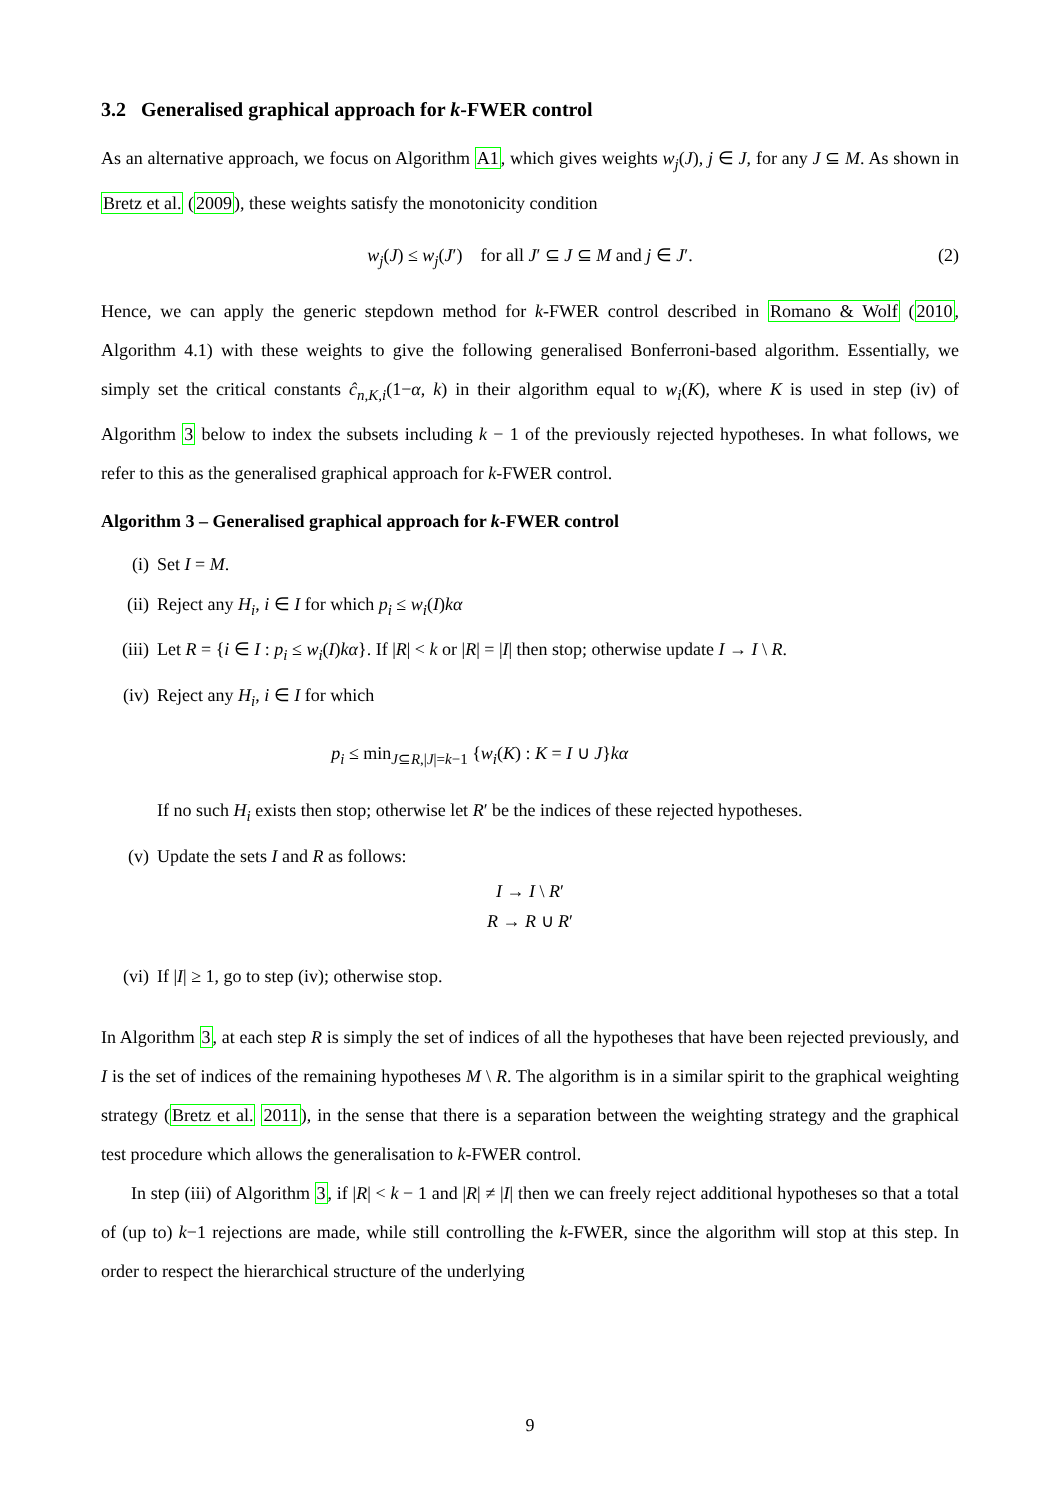3.2 Generalised graphical approach for k-FWER control
As an alternative approach, we focus on Algorithm A1, which gives weights w<sub>j</sub>(J), j ∈ J, for any J ⊆ M. As shown in Bretz et al. (2009), these weights satisfy the monotonicity condition
w<sub>j</sub>(J) ≤ w<sub>j</sub>(J′) for all J′ ⊆ J ⊆ M and j ∈ J′. (2)
Hence, we can apply the generic stepdown method for k-FWER control described in Romano & Wolf (2010, Algorithm 4.1) with these weights to give the following generalised Bonferroni-based algorithm. Essentially, we simply set the critical constants ĉ<sub>n,K,i</sub>(1−α, k) in their algorithm equal to w<sub>i</sub>(K), where K is used in step (iv) of Algorithm 3 below to index the subsets including k − 1 of the previously rejected hypotheses. In what follows, we refer to this as the generalised graphical approach for k-FWER control.
Algorithm 3 – Generalised graphical approach for k-FWER control
(i) Set I = M.
(ii) Reject any H<sub>i</sub>, i ∈ I for which p<sub>i</sub> ≤ w<sub>i</sub>(I)kα
(iii) Let R = {i ∈ I : p<sub>i</sub> ≤ w<sub>i</sub>(I)kα}. If |R| < k or |R| = |I| then stop; otherwise update I → I \ R.
(iv) Reject any H<sub>i</sub>, i ∈ I for which
p<sub>i</sub> ≤ min<sub>J⊆R,|J|=k−1</sub> {w<sub>i</sub>(K) : K = I ∪ J}kα
If no such H<sub>i</sub> exists then stop; otherwise let R′ be the indices of these rejected hypotheses.
(v) Update the sets I and R as follows:
I → I \ R′
R → R ∪ R′
(vi) If |I| ≥ 1, go to step (iv); otherwise stop.
In Algorithm 3, at each step R is simply the set of indices of all the hypotheses that have been rejected previously, and I is the set of indices of the remaining hypotheses M \ R. The algorithm is in a similar spirit to the graphical weighting strategy (Bretz et al. 2011), in the sense that there is a separation between the weighting strategy and the graphical test procedure which allows the generalisation to k-FWER control.
In step (iii) of Algorithm 3, if |R| < k − 1 and |R| ≠ |I| then we can freely reject additional hypotheses so that a total of (up to) k−1 rejections are made, while still controlling the k-FWER, since the algorithm will stop at this step. In order to respect the hierarchical structure of the underlying
9